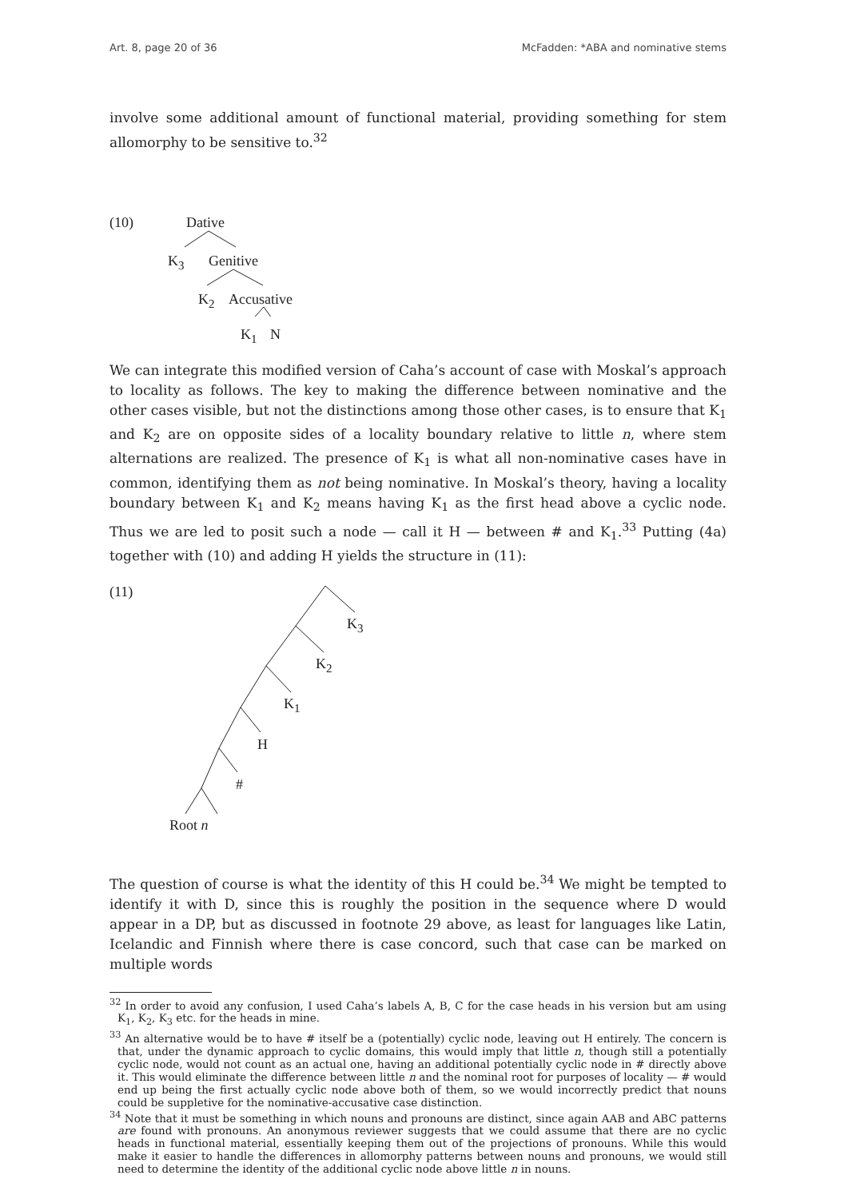Art. 8, page 20 of 36 McFadden: *ABA and nominative stems
involve some additional amount of functional material, providing something for stem allomorphy to be sensitive to.<sup>32</sup>
(10) Dative
K<sub>3</sub> Genitive
K<sub>2</sub> Accusative
K<sub>1</sub> N
We can integrate this modified version of Caha’s account of case with Moskal’s approach to locality as follows. The key to making the difference between nominative and the other cases visible, but not the distinctions among those other cases, is to ensure that K<sub>1</sub> and K<sub>2</sub> are on opposite sides of a locality boundary relative to little n, where stem alternations are realized. The presence of K<sub>1</sub> is what all non-nominative cases have in common, identifying them as not being nominative. In Moskal’s theory, having a locality boundary between K<sub>1</sub> and K<sub>2</sub> means having K<sub>1</sub> as the first head above a cyclic node. Thus we are led to posit such a node — call it H — between # and K<sub>1</sub>.<sup>33</sup> Putting (4a) together with (10) and adding H yields the structure in (11):
(11)
K<sub>3</sub>
K<sub>2</sub>
K<sub>1</sub>
H
#
Root n
The question of course is what the identity of this H could be.<sup>34</sup> We might be tempted to identify it with D, since this is roughly the position in the sequence where D would appear in a DP, but as discussed in footnote 29 above, as least for languages like Latin, Icelandic and Finnish where there is case concord, such that case can be marked on multiple words
<sup>32</sup> In order to avoid any confusion, I used Caha’s labels A, B, C for the case heads in his version but am using K<sub>1</sub>, K<sub>2</sub>, K<sub>3</sub> etc. for the heads in mine.
<sup>33</sup> An alternative would be to have # itself be a (potentially) cyclic node, leaving out H entirely. The concern is that, under the dynamic approach to cyclic domains, this would imply that little n, though still a potentially cyclic node, would not count as an actual one, having an additional potentially cyclic node in # directly above it. This would eliminate the difference between little n and the nominal root for purposes of locality — # would end up being the first actually cyclic node above both of them, so we would incorrectly predict that nouns could be suppletive for the nominative-accusative case distinction.
<sup>34</sup> Note that it must be something in which nouns and pronouns are distinct, since again AAB and ABC patterns are found with pronouns. An anonymous reviewer suggests that we could assume that there are no cyclic heads in functional material, essentially keeping them out of the projections of pronouns. While this would make it easier to handle the differences in allomorphy patterns between nouns and pronouns, we would still need to determine the identity of the additional cyclic node above little n in nouns.